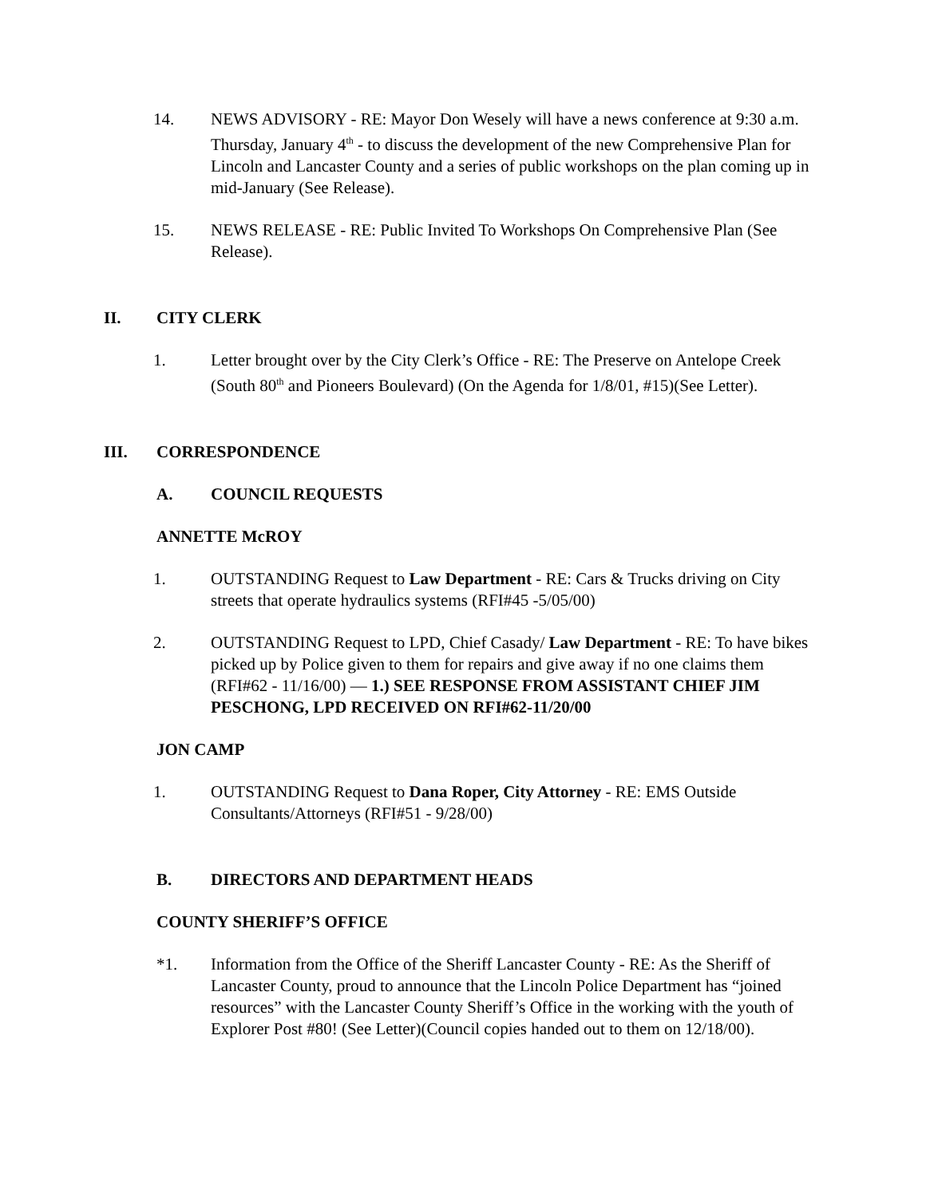14. NEWS ADVISORY - RE: Mayor Don Wesely will have a news conference at 9:30 a.m. Thursday, January 4<sup>th</sup> - to discuss the development of the new Comprehensive Plan for Lincoln and Lancaster County and a series of public workshops on the plan coming up in mid-January (See Release).
15. NEWS RELEASE - RE: Public Invited To Workshops On Comprehensive Plan (See Release).
II. CITY CLERK
1. Letter brought over by the City Clerk’s Office - RE: The Preserve on Antelope Creek (South 80<sup>th</sup> and Pioneers Boulevard) (On the Agenda for 1/8/01, #15)(See Letter).
III. CORRESPONDENCE
A. COUNCIL REQUESTS
ANNETTE McROY
1. OUTSTANDING Request to Law Department - RE: Cars & Trucks driving on City streets that operate hydraulics systems (RFI#45 -5/05/00)
2. OUTSTANDING Request to LPD, Chief Casady/ Law Department - RE: To have bikes picked up by Police given to them for repairs and give away if no one claims them (RFI#62 - 11/16/00) — 1.) SEE RESPONSE FROM ASSISTANT CHIEF JIM PESCHONG, LPD RECEIVED ON RFI#62-11/20/00
JON CAMP
1. OUTSTANDING Request to Dana Roper, City Attorney - RE: EMS Outside Consultants/Attorneys (RFI#51 - 9/28/00)
B. DIRECTORS AND DEPARTMENT HEADS
COUNTY SHERIFF’S OFFICE
*1. Information from the Office of the Sheriff Lancaster County - RE: As the Sheriff of Lancaster County, proud to announce that the Lincoln Police Department has “joined resources” with the Lancaster County Sheriff’s Office in the working with the youth of Explorer Post #80! (See Letter)(Council copies handed out to them on 12/18/00).